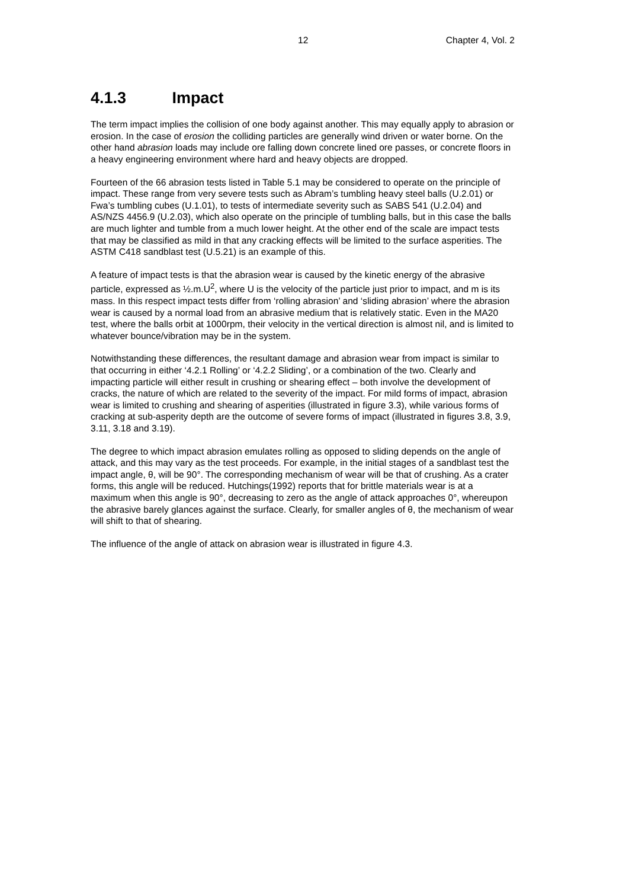12 Chapter 4, Vol. 2
4.1.3 Impact
The term impact implies the collision of one body against another. This may equally apply to abrasion or erosion. In the case of erosion the colliding particles are generally wind driven or water borne. On the other hand abrasion loads may include ore falling down concrete lined ore passes, or concrete floors in a heavy engineering environment where hard and heavy objects are dropped.
Fourteen of the 66 abrasion tests listed in Table 5.1 may be considered to operate on the principle of impact. These range from very severe tests such as Abram’s tumbling heavy steel balls (U.2.01) or Fwa’s tumbling cubes (U.1.01), to tests of intermediate severity such as SABS 541 (U.2.04) and AS/NZS 4456.9 (U.2.03), which also operate on the principle of tumbling balls, but in this case the balls are much lighter and tumble from a much lower height. At the other end of the scale are impact tests that may be classified as mild in that any cracking effects will be limited to the surface asperities. The ASTM C418 sandblast test (U.5.21) is an example of this.
A feature of impact tests is that the abrasion wear is caused by the kinetic energy of the abrasive particle, expressed as ½.m.U<sup>2</sup>, where U is the velocity of the particle just prior to impact, and m is its mass. In this respect impact tests differ from ‘rolling abrasion’ and ‘sliding abrasion’ where the abrasion wear is caused by a normal load from an abrasive medium that is relatively static. Even in the MA20 test, where the balls orbit at 1000rpm, their velocity in the vertical direction is almost nil, and is limited to whatever bounce/vibration may be in the system.
Notwithstanding these differences, the resultant damage and abrasion wear from impact is similar to that occurring in either ‘4.2.1 Rolling’ or ‘4.2.2 Sliding’, or a combination of the two. Clearly and impacting particle will either result in crushing or shearing effect – both involve the development of cracks, the nature of which are related to the severity of the impact. For mild forms of impact, abrasion wear is limited to crushing and shearing of asperities (illustrated in figure 3.3), while various forms of cracking at sub-asperity depth are the outcome of severe forms of impact (illustrated in figures 3.8, 3.9, 3.11, 3.18 and 3.19).
The degree to which impact abrasion emulates rolling as opposed to sliding depends on the angle of attack, and this may vary as the test proceeds. For example, in the initial stages of a sandblast test the impact angle, θ, will be 90°. The corresponding mechanism of wear will be that of crushing. As a crater forms, this angle will be reduced. Hutchings(1992) reports that for brittle materials wear is at a maximum when this angle is 90°, decreasing to zero as the angle of attack approaches 0°, whereupon the abrasive barely glances against the surface. Clearly, for smaller angles of θ, the mechanism of wear will shift to that of shearing.
The influence of the angle of attack on abrasion wear is illustrated in figure 4.3.